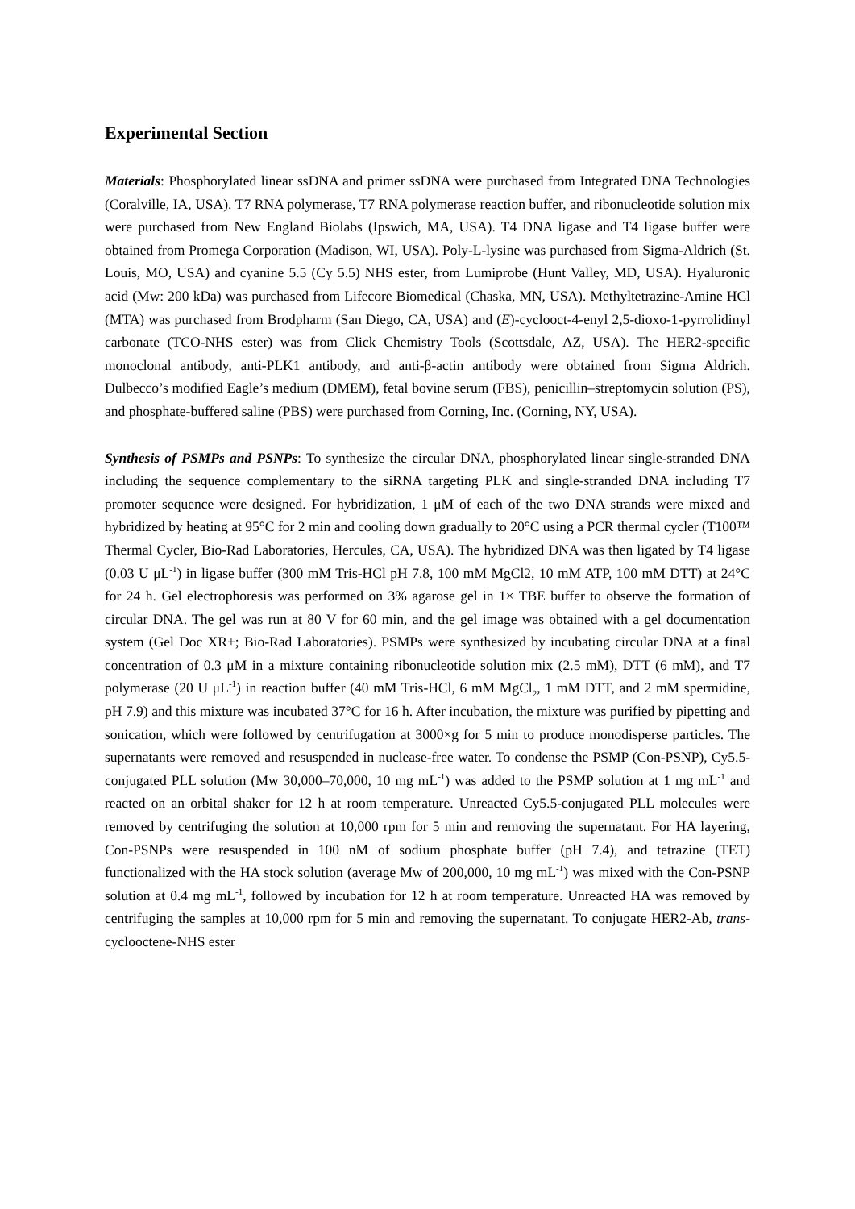Experimental Section
Materials: Phosphorylated linear ssDNA and primer ssDNA were purchased from Integrated DNA Technologies (Coralville, IA, USA). T7 RNA polymerase, T7 RNA polymerase reaction buffer, and ribonucleotide solution mix were purchased from New England Biolabs (Ipswich, MA, USA). T4 DNA ligase and T4 ligase buffer were obtained from Promega Corporation (Madison, WI, USA). Poly-L-lysine was purchased from Sigma-Aldrich (St. Louis, MO, USA) and cyanine 5.5 (Cy 5.5) NHS ester, from Lumiprobe (Hunt Valley, MD, USA). Hyaluronic acid (Mw: 200 kDa) was purchased from Lifecore Biomedical (Chaska, MN, USA). Methyltetrazine-Amine HCl (MTA) was purchased from Brodpharm (San Diego, CA, USA) and (E)-cyclooct-4-enyl 2,5-dioxo-1-pyrrolidinyl carbonate (TCO-NHS ester) was from Click Chemistry Tools (Scottsdale, AZ, USA). The HER2-specific monoclonal antibody, anti-PLK1 antibody, and anti-β-actin antibody were obtained from Sigma Aldrich. Dulbecco’s modified Eagle’s medium (DMEM), fetal bovine serum (FBS), penicillin–streptomycin solution (PS), and phosphate-buffered saline (PBS) were purchased from Corning, Inc. (Corning, NY, USA).
Synthesis of PSMPs and PSNPs: To synthesize the circular DNA, phosphorylated linear single-stranded DNA including the sequence complementary to the siRNA targeting PLK and single-stranded DNA including T7 promoter sequence were designed. For hybridization, 1 μM of each of the two DNA strands were mixed and hybridized by heating at 95°C for 2 min and cooling down gradually to 20°C using a PCR thermal cycler (T100™ Thermal Cycler, Bio-Rad Laboratories, Hercules, CA, USA). The hybridized DNA was then ligated by T4 ligase (0.03 U μL<sup>-1</sup>) in ligase buffer (300 mM Tris-HCl pH 7.8, 100 mM MgCl2, 10 mM ATP, 100 mM DTT) at 24°C for 24 h. Gel electrophoresis was performed on 3% agarose gel in 1× TBE buffer to observe the formation of circular DNA. The gel was run at 80 V for 60 min, and the gel image was obtained with a gel documentation system (Gel Doc XR+; Bio-Rad Laboratories). PSMPs were synthesized by incubating circular DNA at a final concentration of 0.3 μM in a mixture containing ribonucleotide solution mix (2.5 mM), DTT (6 mM), and T7 polymerase (20 U μL<sup>-1</sup>) in reaction buffer (40 mM Tris-HCl, 6 mM MgCl<sub>2</sub>, 1 mM DTT, and 2 mM spermidine, pH 7.9) and this mixture was incubated 37°C for 16 h. After incubation, the mixture was purified by pipetting and sonication, which were followed by centrifugation at 3000×g for 5 min to produce monodisperse particles. The supernatants were removed and resuspended in nuclease-free water. To condense the PSMP (Con-PSNP), Cy5.5-conjugated PLL solution (Mw 30,000–70,000, 10 mg mL<sup>-1</sup>) was added to the PSMP solution at 1 mg mL<sup>-1</sup> and reacted on an orbital shaker for 12 h at room temperature. Unreacted Cy5.5-conjugated PLL molecules were removed by centrifuging the solution at 10,000 rpm for 5 min and removing the supernatant. For HA layering, Con-PSNPs were resuspended in 100 nM of sodium phosphate buffer (pH 7.4), and tetrazine (TET) functionalized with the HA stock solution (average Mw of 200,000, 10 mg mL<sup>-1</sup>) was mixed with the Con-PSNP solution at 0.4 mg mL<sup>-1</sup>, followed by incubation for 12 h at room temperature. Unreacted HA was removed by centrifuging the samples at 10,000 rpm for 5 min and removing the supernatant. To conjugate HER2-Ab, trans-cyclooctene-NHS ester